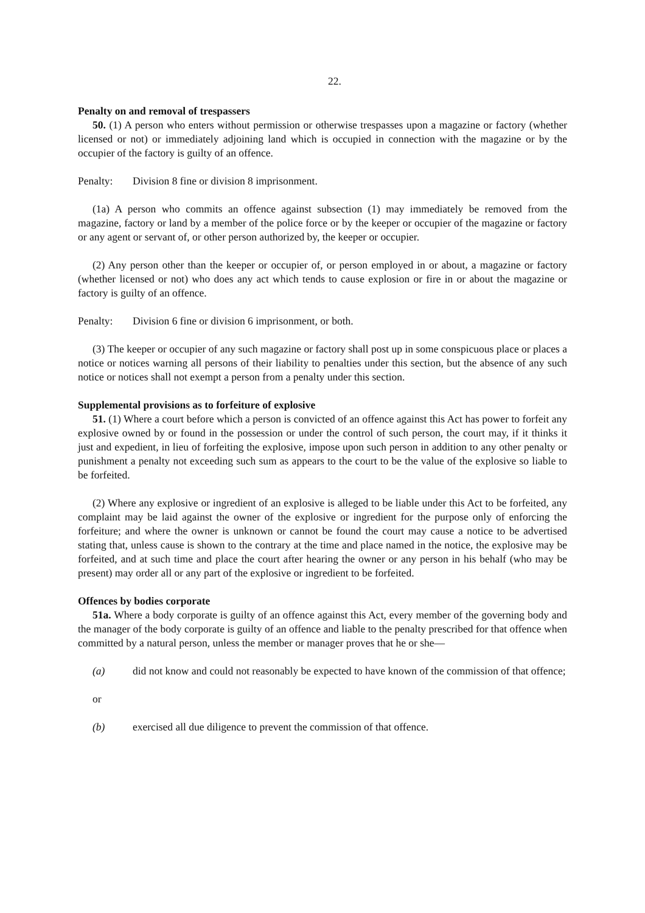22.
Penalty on and removal of trespassers
50. (1) A person who enters without permission or otherwise trespasses upon a magazine or factory (whether licensed or not) or immediately adjoining land which is occupied in connection with the magazine or by the occupier of the factory is guilty of an offence.
Penalty: Division 8 fine or division 8 imprisonment.
(1a) A person who commits an offence against subsection (1) may immediately be removed from the magazine, factory or land by a member of the police force or by the keeper or occupier of the magazine or factory or any agent or servant of, or other person authorized by, the keeper or occupier.
(2) Any person other than the keeper or occupier of, or person employed in or about, a magazine or factory (whether licensed or not) who does any act which tends to cause explosion or fire in or about the magazine or factory is guilty of an offence.
Penalty: Division 6 fine or division 6 imprisonment, or both.
(3) The keeper or occupier of any such magazine or factory shall post up in some conspicuous place or places a notice or notices warning all persons of their liability to penalties under this section, but the absence of any such notice or notices shall not exempt a person from a penalty under this section.
Supplemental provisions as to forfeiture of explosive
51. (1) Where a court before which a person is convicted of an offence against this Act has power to forfeit any explosive owned by or found in the possession or under the control of such person, the court may, if it thinks it just and expedient, in lieu of forfeiting the explosive, impose upon such person in addition to any other penalty or punishment a penalty not exceeding such sum as appears to the court to be the value of the explosive so liable to be forfeited.
(2) Where any explosive or ingredient of an explosive is alleged to be liable under this Act to be forfeited, any complaint may be laid against the owner of the explosive or ingredient for the purpose only of enforcing the forfeiture; and where the owner is unknown or cannot be found the court may cause a notice to be advertised stating that, unless cause is shown to the contrary at the time and place named in the notice, the explosive may be forfeited, and at such time and place the court after hearing the owner or any person in his behalf (who may be present) may order all or any part of the explosive or ingredient to be forfeited.
Offences by bodies corporate
51a. Where a body corporate is guilty of an offence against this Act, every member of the governing body and the manager of the body corporate is guilty of an offence and liable to the penalty prescribed for that offence when committed by a natural person, unless the member or manager proves that he or she—
(a) did not know and could not reasonably be expected to have known of the commission of that offence;
or
(b) exercised all due diligence to prevent the commission of that offence.